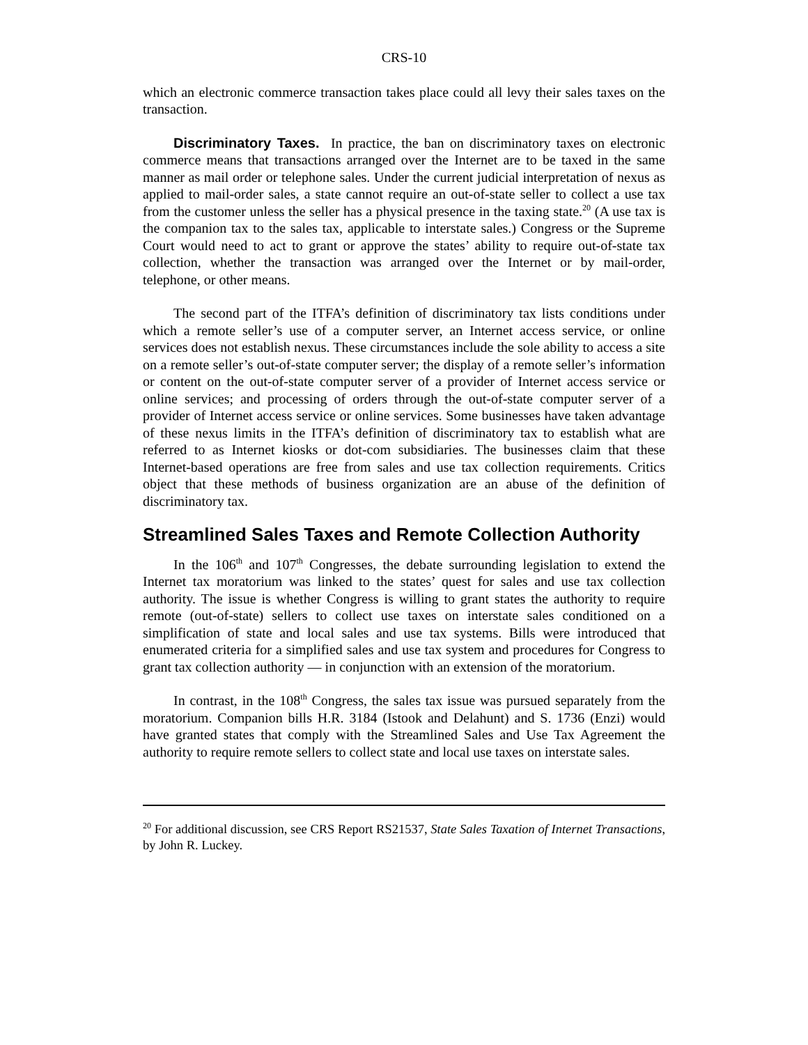CRS-10
which an electronic commerce transaction takes place could all levy their sales taxes on the transaction.
Discriminatory Taxes. In practice, the ban on discriminatory taxes on electronic commerce means that transactions arranged over the Internet are to be taxed in the same manner as mail order or telephone sales. Under the current judicial interpretation of nexus as applied to mail-order sales, a state cannot require an out-of-state seller to collect a use tax from the customer unless the seller has a physical presence in the taxing state.<sup>20</sup> (A use tax is the companion tax to the sales tax, applicable to interstate sales.) Congress or the Supreme Court would need to act to grant or approve the states’ ability to require out-of-state tax collection, whether the transaction was arranged over the Internet or by mail-order, telephone, or other means.
The second part of the ITFA’s definition of discriminatory tax lists conditions under which a remote seller’s use of a computer server, an Internet access service, or online services does not establish nexus. These circumstances include the sole ability to access a site on a remote seller’s out-of-state computer server; the display of a remote seller’s information or content on the out-of-state computer server of a provider of Internet access service or online services; and processing of orders through the out-of-state computer server of a provider of Internet access service or online services. Some businesses have taken advantage of these nexus limits in the ITFA’s definition of discriminatory tax to establish what are referred to as Internet kiosks or dot-com subsidiaries. The businesses claim that these Internet-based operations are free from sales and use tax collection requirements. Critics object that these methods of business organization are an abuse of the definition of discriminatory tax.
Streamlined Sales Taxes and Remote Collection Authority
In the 106<sup>th</sup> and 107<sup>th</sup> Congresses, the debate surrounding legislation to extend the Internet tax moratorium was linked to the states’ quest for sales and use tax collection authority. The issue is whether Congress is willing to grant states the authority to require remote (out-of-state) sellers to collect use taxes on interstate sales conditioned on a simplification of state and local sales and use tax systems. Bills were introduced that enumerated criteria for a simplified sales and use tax system and procedures for Congress to grant tax collection authority — in conjunction with an extension of the moratorium.
In contrast, in the 108<sup>th</sup> Congress, the sales tax issue was pursued separately from the moratorium. Companion bills H.R. 3184 (Istook and Delahunt) and S. 1736 (Enzi) would have granted states that comply with the Streamlined Sales and Use Tax Agreement the authority to require remote sellers to collect state and local use taxes on interstate sales.
<sup>20</sup> For additional discussion, see CRS Report RS21537, State Sales Taxation of Internet Transactions, by John R. Luckey.